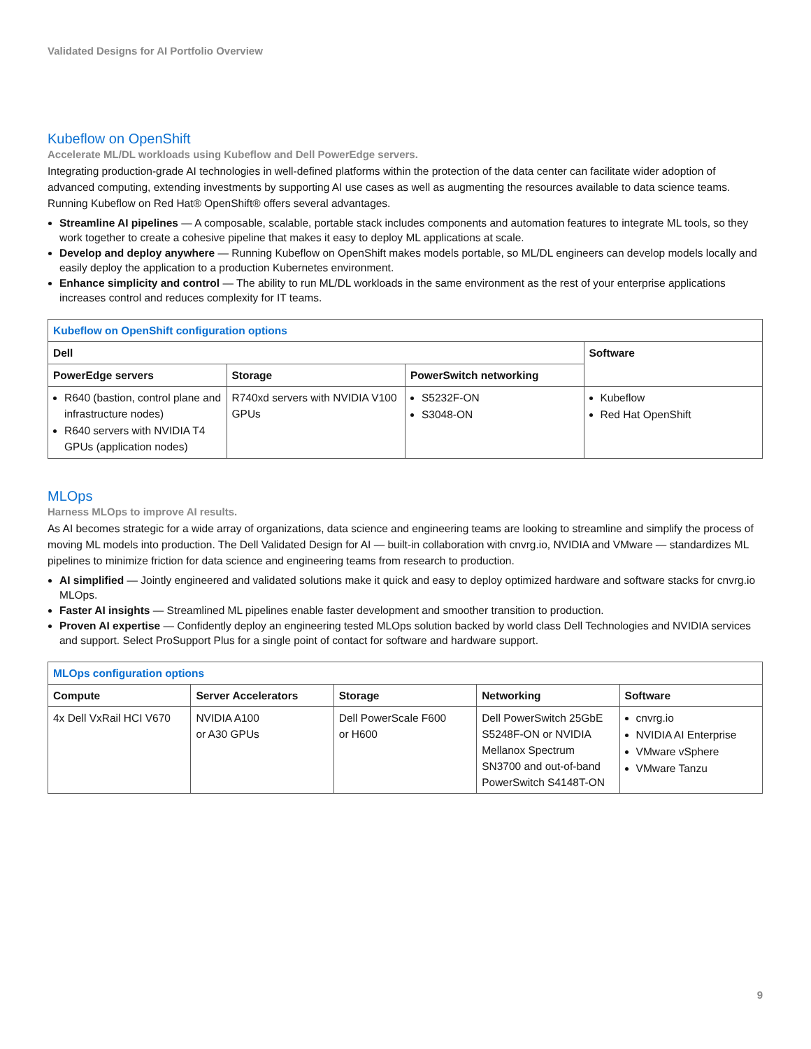Validated Designs for AI Portfolio Overview
Kubeflow on OpenShift
Accelerate ML/DL workloads using Kubeflow and Dell PowerEdge servers.
Integrating production-grade AI technologies in well-defined platforms within the protection of the data center can facilitate wider adoption of advanced computing, extending investments by supporting AI use cases as well as augmenting the resources available to data science teams. Running Kubeflow on Red Hat® OpenShift® offers several advantages.
Streamline AI pipelines — A composable, scalable, portable stack includes components and automation features to integrate ML tools, so they work together to create a cohesive pipeline that makes it easy to deploy ML applications at scale.
Develop and deploy anywhere — Running Kubeflow on OpenShift makes models portable, so ML/DL engineers can develop models locally and easily deploy the application to a production Kubernetes environment.
Enhance simplicity and control — The ability to run ML/DL workloads in the same environment as the rest of your enterprise applications increases control and reduces complexity for IT teams.
| Kubeflow on OpenShift configuration options | | | |
| --- | --- | --- | --- |
| Dell | | | Software |
| PowerEdge servers | Storage | PowerSwitch networking | |
| R640 (bastion, control plane and infrastructure nodes) R640 servers with NVIDIA T4 GPUs (application nodes) | R740xd servers with NVIDIA V100 GPUs | S5232F-ON S3048-ON | Kubeflow Red Hat OpenShift |
MLOps
Harness MLOps to improve AI results.
As AI becomes strategic for a wide array of organizations, data science and engineering teams are looking to streamline and simplify the process of moving ML models into production. The Dell Validated Design for AI — built-in collaboration with cnvrg.io, NVIDIA and VMware — standardizes ML pipelines to minimize friction for data science and engineering teams from research to production.
AI simplified — Jointly engineered and validated solutions make it quick and easy to deploy optimized hardware and software stacks for cnvrg.io MLOps.
Faster AI insights — Streamlined ML pipelines enable faster development and smoother transition to production.
Proven AI expertise — Confidently deploy an engineering tested MLOps solution backed by world class Dell Technologies and NVIDIA services and support. Select ProSupport Plus for a single point of contact for software and hardware support.
| MLOps configuration options | | | | |
| --- | --- | --- | --- | --- |
| Compute | Server Accelerators | Storage | Networking | Software |
| 4x Dell VxRail HCI V670 | NVIDIA A100 or A30 GPUs | Dell PowerScale F600 or H600 | Dell PowerSwitch 25GbE S5248F-ON or NVIDIA Mellanox Spectrum SN3700 and out-of-band PowerSwitch S4148T-ON | cnvrg.io NVIDIA AI Enterprise VMware vSphere VMware Tanzu |
9